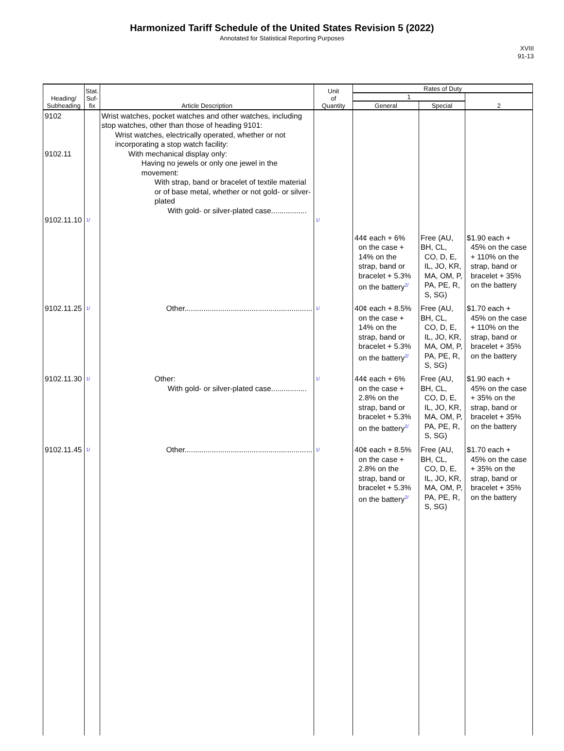Harmonized Tariff Schedule of the United States Revision 5 (2022)
Annotated for Statistical Reporting Purposes
XVIII
91-13
| Heading/ Subheading | Stat. Suf- fix | Article Description | Unit of Quantity | Rates of Duty | | |
| --- | --- | --- | --- | --- | --- | --- |
| | | | | 1 | | 2 |
| | | | | General | Special | |
| 9102 9102.11 9102.11.10 | 1/ | Wrist watches, pocket watches and other watches, including stop watches, other than those of heading 9101: Wrist watches, electrically operated, whether or not incorporating a stop watch facility: With mechanical display only: Having no jewels or only one jewel in the movement: With strap, band or bracelet of textile material or of base metal, whether or not gold- or silver-plated With gold- or silver-plated case................. | 1/ | | | |
| | | | | 44¢ each + 6% on the case + 14% on the strap, band or bracelet + 5.3% on the battery 2/ | Free (AU, BH, CL, CO, D, E, IL, JO, KR, MA, OM, P, PA, PE, R, S, SG) | $1.90 each + 45% on the case + 110% on the strap, band or bracelet + 35% on the battery |
| 9102.11.25 | 1/ | Other............................................................. | 1/ | 40¢ each + 8.5% on the case + 14% on the strap, band or bracelet + 5.3% on the battery 2/ | Free (AU, BH, CL, CO, D, E, IL, JO, KR, MA, OM, P, PA, PE, R, S, SG) | $1.70 each + 45% on the case + 110% on the strap, band or bracelet + 35% on the battery |
| 9102.11.30 | 1/ | Other: With gold- or silver-plated case................. | 1/ | 44¢ each + 6% on the case + 2.8% on the strap, band or bracelet + 5.3% on the battery 2/ | Free (AU, BH, CL, CO, D, E, IL, JO, KR, MA, OM, P, PA, PE, R, S, SG) | $1.90 each + 45% on the case + 35% on the strap, band or bracelet + 35% on the battery |
| 9102.11.45 | 1/ | Other............................................................. | 1/ | 40¢ each + 8.5% on the case + 2.8% on the strap, band or bracelet + 5.3% on the battery 2/ | Free (AU, BH, CL, CO, D, E, IL, JO, KR, MA, OM, P, PA, PE, R, S, SG) | $1.70 each + 45% on the case + 35% on the strap, band or bracelet + 35% on the battery |